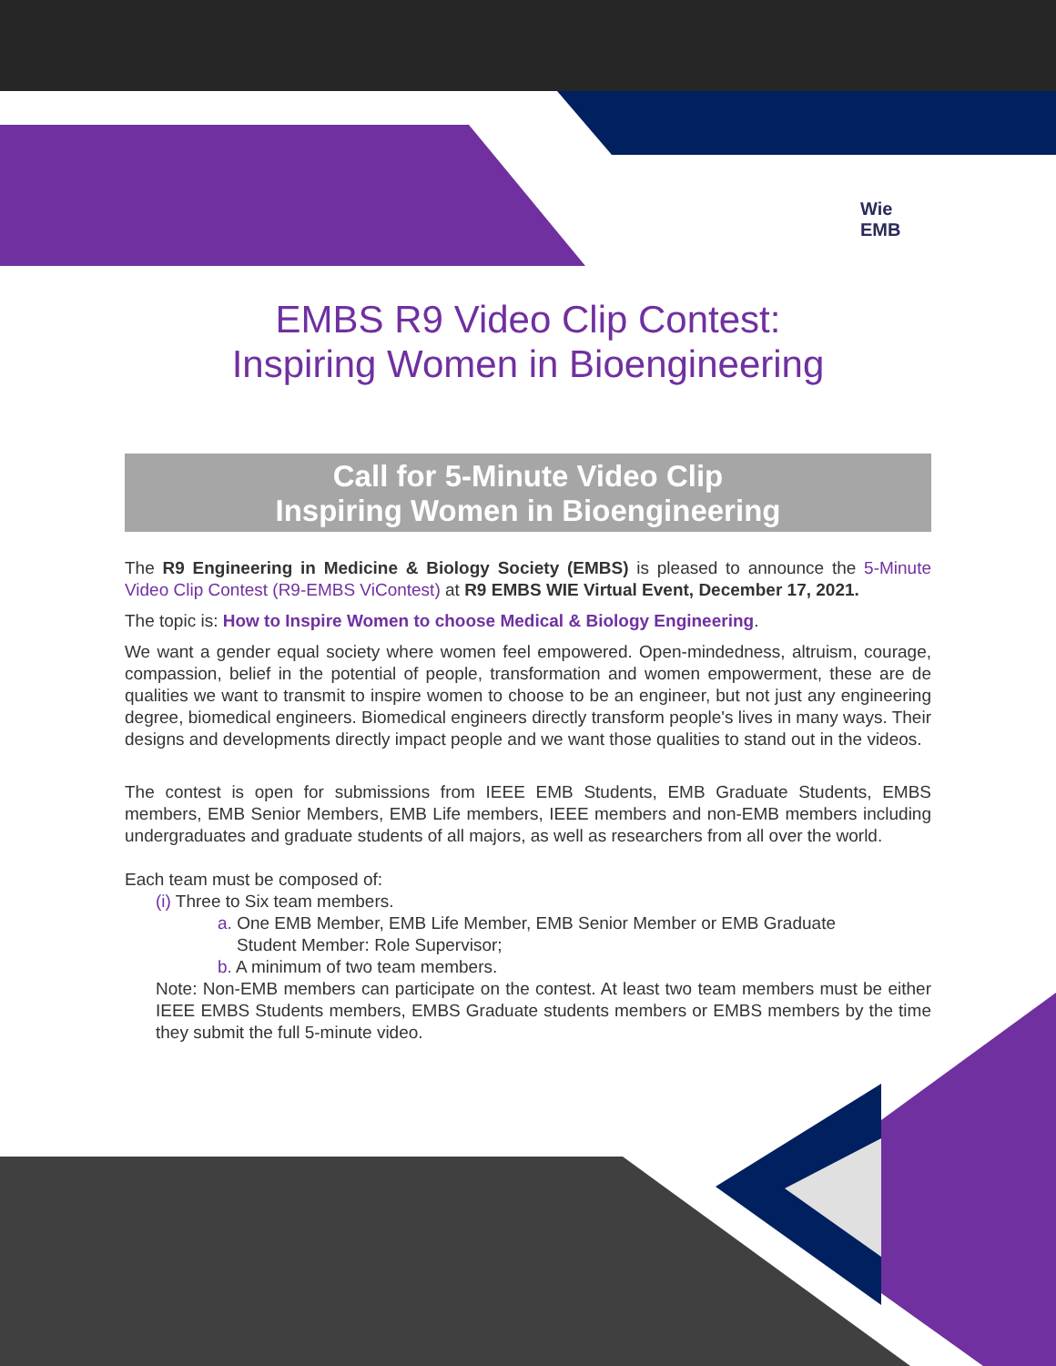Wie
EMB
EMBS R9 Video Clip Contest:
Inspiring Women in Bioengineering
Call for 5-Minute Video Clip
Inspiring Women in Bioengineering
The R9 Engineering in Medicine & Biology Society (EMBS) is pleased to announce the 5-Minute Video Clip Contest (R9-EMBS ViContest) at R9 EMBS WIE Virtual Event, December 17, 2021.
The topic is: How to Inspire Women to choose Medical & Biology Engineering.
We want a gender equal society where women feel empowered. Open-mindedness, altruism, courage, compassion, belief in the potential of people, transformation and women empowerment, these are de qualities we want to transmit to inspire women to choose to be an engineer, but not just any engineering degree, biomedical engineers. Biomedical engineers directly transform people's lives in many ways. Their designs and developments directly impact people and we want those qualities to stand out in the videos.
The contest is open for submissions from IEEE EMB Students, EMB Graduate Students, EMBS members, EMB Senior Members, EMB Life members, IEEE members and non-EMB members including undergraduates and graduate students of all majors, as well as researchers from all over the world.
Each team must be composed of:
(i) Three to Six team members.
a. One EMB Member, EMB Life Member, EMB Senior Member or EMB Graduate
Student Member: Role Supervisor;
b. A minimum of two team members.
Note: Non-EMB members can participate on the contest. At least two team members must be either IEEE EMBS Students members, EMBS Graduate students members or EMBS members by the time they submit the full 5-minute video.